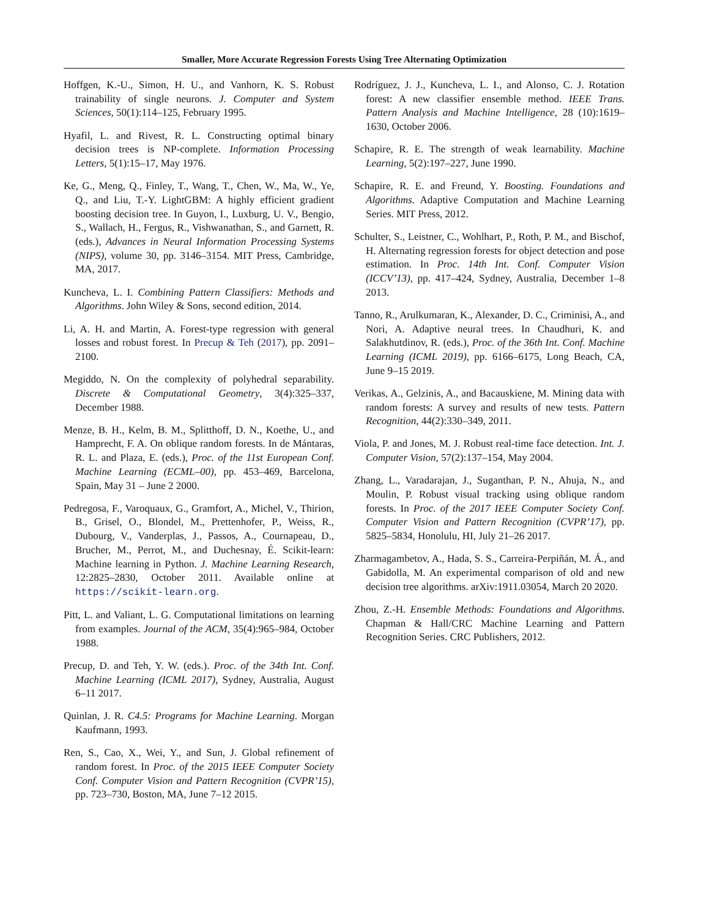Smaller, More Accurate Regression Forests Using Tree Alternating Optimization
Hoffgen, K.-U., Simon, H. U., and Vanhorn, K. S. Robust trainability of single neurons. J. Computer and System Sciences, 50(1):114–125, February 1995.
Hyafil, L. and Rivest, R. L. Constructing optimal binary decision trees is NP-complete. Information Processing Letters, 5(1):15–17, May 1976.
Ke, G., Meng, Q., Finley, T., Wang, T., Chen, W., Ma, W., Ye, Q., and Liu, T.-Y. LightGBM: A highly efficient gradient boosting decision tree. In Guyon, I., Luxburg, U. V., Bengio, S., Wallach, H., Fergus, R., Vishwanathan, S., and Garnett, R. (eds.), Advances in Neural Information Processing Systems (NIPS), volume 30, pp. 3146–3154. MIT Press, Cambridge, MA, 2017.
Kuncheva, L. I. Combining Pattern Classifiers: Methods and Algorithms. John Wiley & Sons, second edition, 2014.
Li, A. H. and Martin, A. Forest-type regression with general losses and robust forest. In Precup & Teh (2017), pp. 2091–2100.
Megiddo, N. On the complexity of polyhedral separability. Discrete & Computational Geometry, 3(4):325–337, December 1988.
Menze, B. H., Kelm, B. M., Splitthoff, D. N., Koethe, U., and Hamprecht, F. A. On oblique random forests. In de Mántaras, R. L. and Plaza, E. (eds.), Proc. of the 11st European Conf. Machine Learning (ECML–00), pp. 453–469, Barcelona, Spain, May 31 – June 2 2000.
Pedregosa, F., Varoquaux, G., Gramfort, A., Michel, V., Thirion, B., Grisel, O., Blondel, M., Prettenhofer, P., Weiss, R., Dubourg, V., Vanderplas, J., Passos, A., Cournapeau, D., Brucher, M., Perrot, M., and Duchesnay, É. Scikit-learn: Machine learning in Python. J. Machine Learning Research, 12:2825–2830, October 2011. Available online at https://scikit-learn.org.
Pitt, L. and Valiant, L. G. Computational limitations on learning from examples. Journal of the ACM, 35(4):965–984, October 1988.
Precup, D. and Teh, Y. W. (eds.). Proc. of the 34th Int. Conf. Machine Learning (ICML 2017), Sydney, Australia, August 6–11 2017.
Quinlan, J. R. C4.5: Programs for Machine Learning. Morgan Kaufmann, 1993.
Ren, S., Cao, X., Wei, Y., and Sun, J. Global refinement of random forest. In Proc. of the 2015 IEEE Computer Society Conf. Computer Vision and Pattern Recognition (CVPR’15), pp. 723–730, Boston, MA, June 7–12 2015.
Rodríguez, J. J., Kuncheva, L. I., and Alonso, C. J. Rotation forest: A new classifier ensemble method. IEEE Trans. Pattern Analysis and Machine Intelligence, 28 (10):1619–1630, October 2006.
Schapire, R. E. The strength of weak learnability. Machine Learning, 5(2):197–227, June 1990.
Schapire, R. E. and Freund, Y. Boosting. Foundations and Algorithms. Adaptive Computation and Machine Learning Series. MIT Press, 2012.
Schulter, S., Leistner, C., Wohlhart, P., Roth, P. M., and Bischof, H. Alternating regression forests for object detection and pose estimation. In Proc. 14th Int. Conf. Computer Vision (ICCV’13), pp. 417–424, Sydney, Australia, December 1–8 2013.
Tanno, R., Arulkumaran, K., Alexander, D. C., Criminisi, A., and Nori, A. Adaptive neural trees. In Chaudhuri, K. and Salakhutdinov, R. (eds.), Proc. of the 36th Int. Conf. Machine Learning (ICML 2019), pp. 6166–6175, Long Beach, CA, June 9–15 2019.
Verikas, A., Gelzinis, A., and Bacauskiene, M. Mining data with random forests: A survey and results of new tests. Pattern Recognition, 44(2):330–349, 2011.
Viola, P. and Jones, M. J. Robust real-time face detection. Int. J. Computer Vision, 57(2):137–154, May 2004.
Zhang, L., Varadarajan, J., Suganthan, P. N., Ahuja, N., and Moulin, P. Robust visual tracking using oblique random forests. In Proc. of the 2017 IEEE Computer Society Conf. Computer Vision and Pattern Recognition (CVPR’17), pp. 5825–5834, Honolulu, HI, July 21–26 2017.
Zharmagambetov, A., Hada, S. S., Carreira-Perpiñán, M. Á., and Gabidolla, M. An experimental comparison of old and new decision tree algorithms. arXiv:1911.03054, March 20 2020.
Zhou, Z.-H. Ensemble Methods: Foundations and Algorithms. Chapman & Hall/CRC Machine Learning and Pattern Recognition Series. CRC Publishers, 2012.